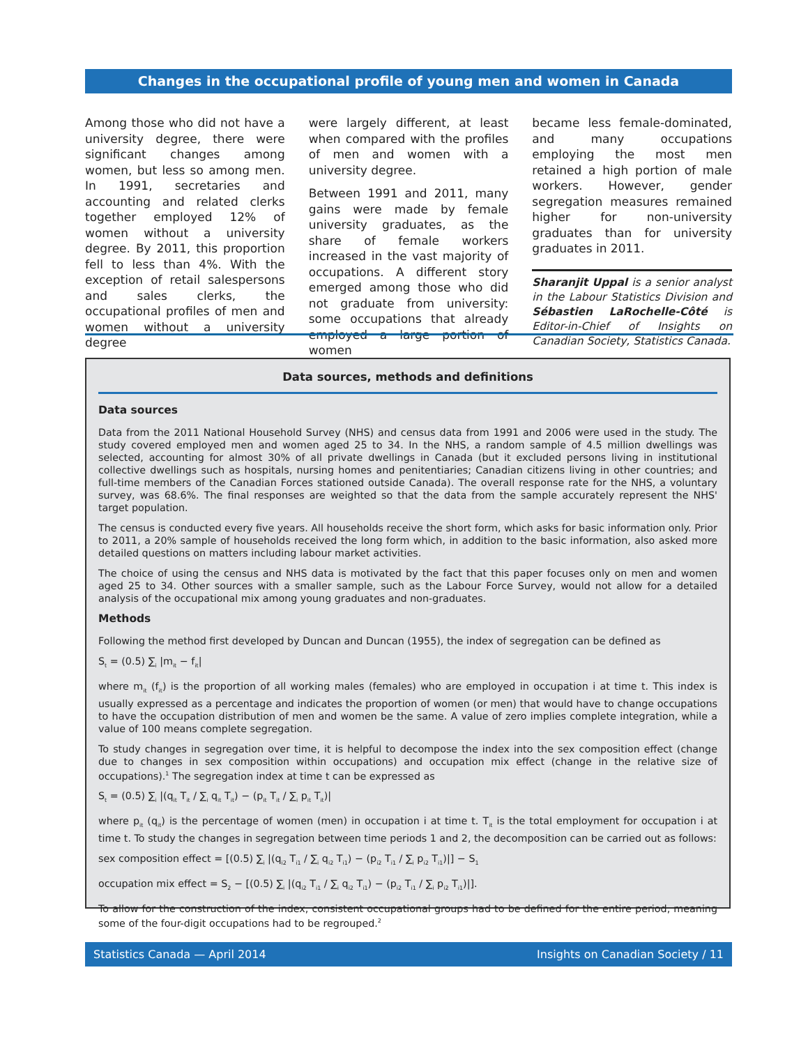Changes in the occupational profile of young men and women in Canada
Among those who did not have a university degree, there were significant changes among women, but less so among men. In 1991, secretaries and accounting and related clerks together employed 12% of women without a university degree. By 2011, this proportion fell to less than 4%. With the exception of retail salespersons and sales clerks, the occupational profiles of men and women without a university degree
were largely different, at least when compared with the profiles of men and women with a university degree.
Between 1991 and 2011, many gains were made by female university graduates, as the share of female workers increased in the vast majority of occupations. A different story emerged among those who did not graduate from university: some occupations that already employed a large portion of women
became less female-dominated, and many occupations employing the most men retained a high portion of male workers. However, gender segregation measures remained higher for non-university graduates than for university graduates in 2011.
Sharanjit Uppal is a senior analyst in the Labour Statistics Division and Sébastien LaRochelle-Côté is Editor-in-Chief of Insights on Canadian Society, Statistics Canada.
Data sources, methods and definitions
Data sources
Data from the 2011 National Household Survey (NHS) and census data from 1991 and 2006 were used in the study. The study covered employed men and women aged 25 to 34. In the NHS, a random sample of 4.5 million dwellings was selected, accounting for almost 30% of all private dwellings in Canada (but it excluded persons living in institutional collective dwellings such as hospitals, nursing homes and penitentiaries; Canadian citizens living in other countries; and full-time members of the Canadian Forces stationed outside Canada). The overall response rate for the NHS, a voluntary survey, was 68.6%. The final responses are weighted so that the data from the sample accurately represent the NHS' target population.
The census is conducted every five years. All households receive the short form, which asks for basic information only. Prior to 2011, a 20% sample of households received the long form which, in addition to the basic information, also asked more detailed questions on matters including labour market activities.
The choice of using the census and NHS data is motivated by the fact that this paper focuses only on men and women aged 25 to 34. Other sources with a smaller sample, such as the Labour Force Survey, would not allow for a detailed analysis of the occupational mix among young graduates and non-graduates.
Methods
Following the method first developed by Duncan and Duncan (1955), the index of segregation can be defined as
S<sub>t</sub> = (0.5) ∑<sub>i</sub> |m<sub>it</sub> − f<sub>it</sub>|
where m<sub>it</sub> (f<sub>it</sub>) is the proportion of all working males (females) who are employed in occupation i at time t. This index is usually expressed as a percentage and indicates the proportion of women (or men) that would have to change occupations to have the occupation distribution of men and women be the same. A value of zero implies complete integration, while a value of 100 means complete segregation.
To study changes in segregation over time, it is helpful to decompose the index into the sex composition effect (change due to changes in sex composition within occupations) and occupation mix effect (change in the relative size of occupations).<sup>1</sup> The segregation index at time t can be expressed as
S<sub>t</sub> = (0.5) ∑<sub>i</sub> |(q<sub>it</sub> T<sub>it</sub> / ∑<sub>i</sub> q<sub>it</sub> T<sub>it</sub>) − (p<sub>it</sub> T<sub>it</sub> / ∑<sub>i</sub> p<sub>it</sub> T<sub>it</sub>)|
where p<sub>it</sub> (q<sub>it</sub>) is the percentage of women (men) in occupation i at time t. T<sub>it</sub> is the total employment for occupation i at time t. To study the changes in segregation between time periods 1 and 2, the decomposition can be carried out as follows:
sex composition effect = [(0.5) ∑<sub>i</sub> |(q<sub>i2</sub> T<sub>i1</sub> / ∑<sub>i</sub> q<sub>i2</sub> T<sub>i1</sub>) − (p<sub>i2</sub> T<sub>i1</sub> / ∑<sub>i</sub> p<sub>i2</sub> T<sub>i1</sub>)|] − S<sub>1</sub>
occupation mix effect = S<sub>2</sub> − [(0.5) ∑<sub>i</sub> |(q<sub>i2</sub> T<sub>i1</sub> / ∑<sub>i</sub> q<sub>i2</sub> T<sub>i1</sub>) − (p<sub>i2</sub> T<sub>i1</sub> / ∑<sub>i</sub> p<sub>i2</sub> T<sub>i1</sub>)|].
To allow for the construction of the index, consistent occupational groups had to be defined for the entire period, meaning some of the four-digit occupations had to be regrouped.<sup>2</sup>
Statistics Canada — April 2014 Insights on Canadian Society / 11